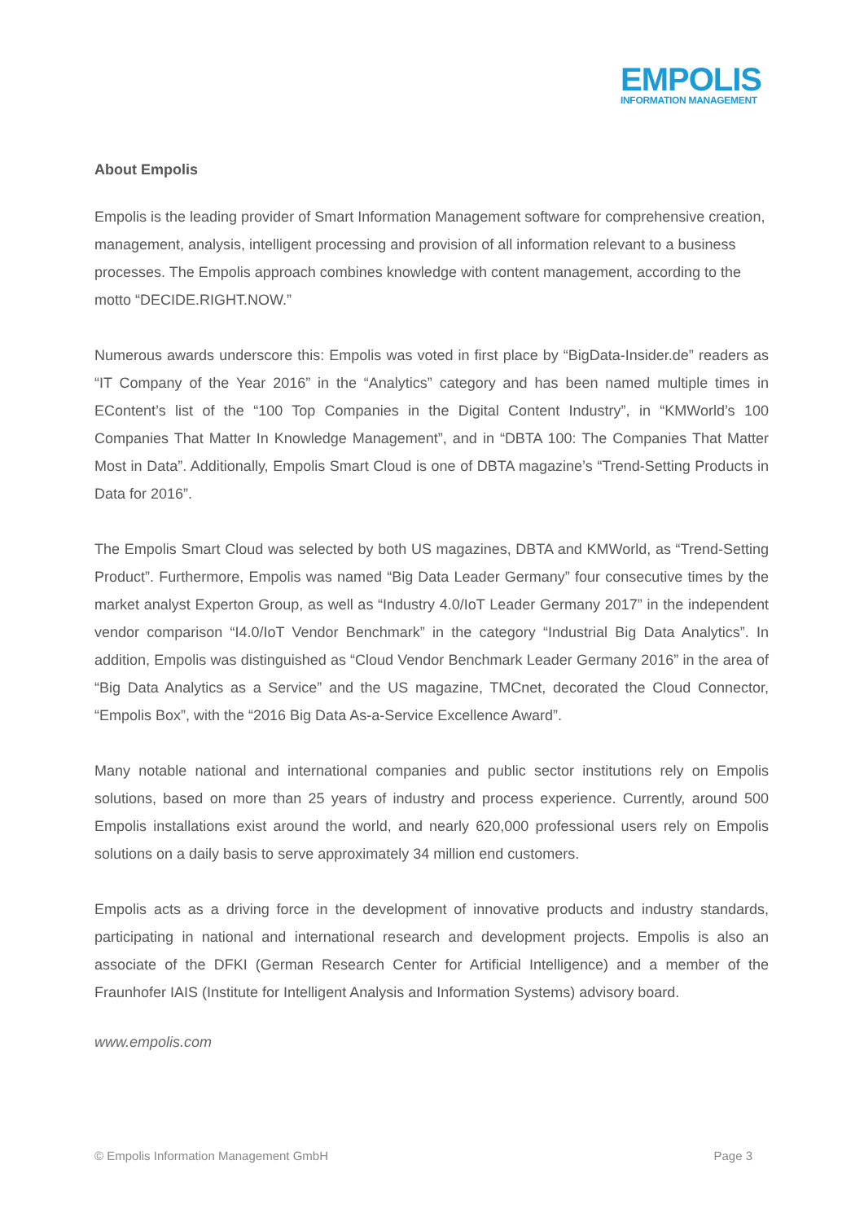EMPOLIS
INFORMATION MANAGEMENT
About Empolis
Empolis is the leading provider of Smart Information Management software for comprehensive creation, management, analysis, intelligent processing and provision of all information relevant to a business processes. The Empolis approach combines knowledge with content management, according to the motto “DECIDE.RIGHT.NOW.”
Numerous awards underscore this: Empolis was voted in first place by “BigData-Insider.de” readers as “IT Company of the Year 2016” in the “Analytics” category and has been named multiple times in EContent’s list of the “100 Top Companies in the Digital Content Industry”, in “KMWorld’s 100 Companies That Matter In Knowledge Management”, and in “DBTA 100: The Companies That Matter Most in Data”. Additionally, Empolis Smart Cloud is one of DBTA magazine’s “Trend-Setting Products in Data for 2016”.
The Empolis Smart Cloud was selected by both US magazines, DBTA and KMWorld, as “Trend-Setting Product”. Furthermore, Empolis was named “Big Data Leader Germany” four consecutive times by the market analyst Experton Group, as well as “Industry 4.0/IoT Leader Germany 2017” in the independent vendor comparison “I4.0/IoT Vendor Benchmark” in the category “Industrial Big Data Analytics”. In addition, Empolis was distinguished as “Cloud Vendor Benchmark Leader Germany 2016” in the area of “Big Data Analytics as a Service” and the US magazine, TMCnet, decorated the Cloud Connector, “Empolis Box”, with the “2016 Big Data As-a-Service Excellence Award”.
Many notable national and international companies and public sector institutions rely on Empolis solutions, based on more than 25 years of industry and process experience. Currently, around 500 Empolis installations exist around the world, and nearly 620,000 professional users rely on Empolis solutions on a daily basis to serve approximately 34 million end customers.
Empolis acts as a driving force in the development of innovative products and industry standards, participating in national and international research and development projects. Empolis is also an associate of the DFKI (German Research Center for Artificial Intelligence) and a member of the Fraunhofer IAIS (Institute for Intelligent Analysis and Information Systems) advisory board.
www.empolis.com
© Empolis Information Management GmbH Page 3